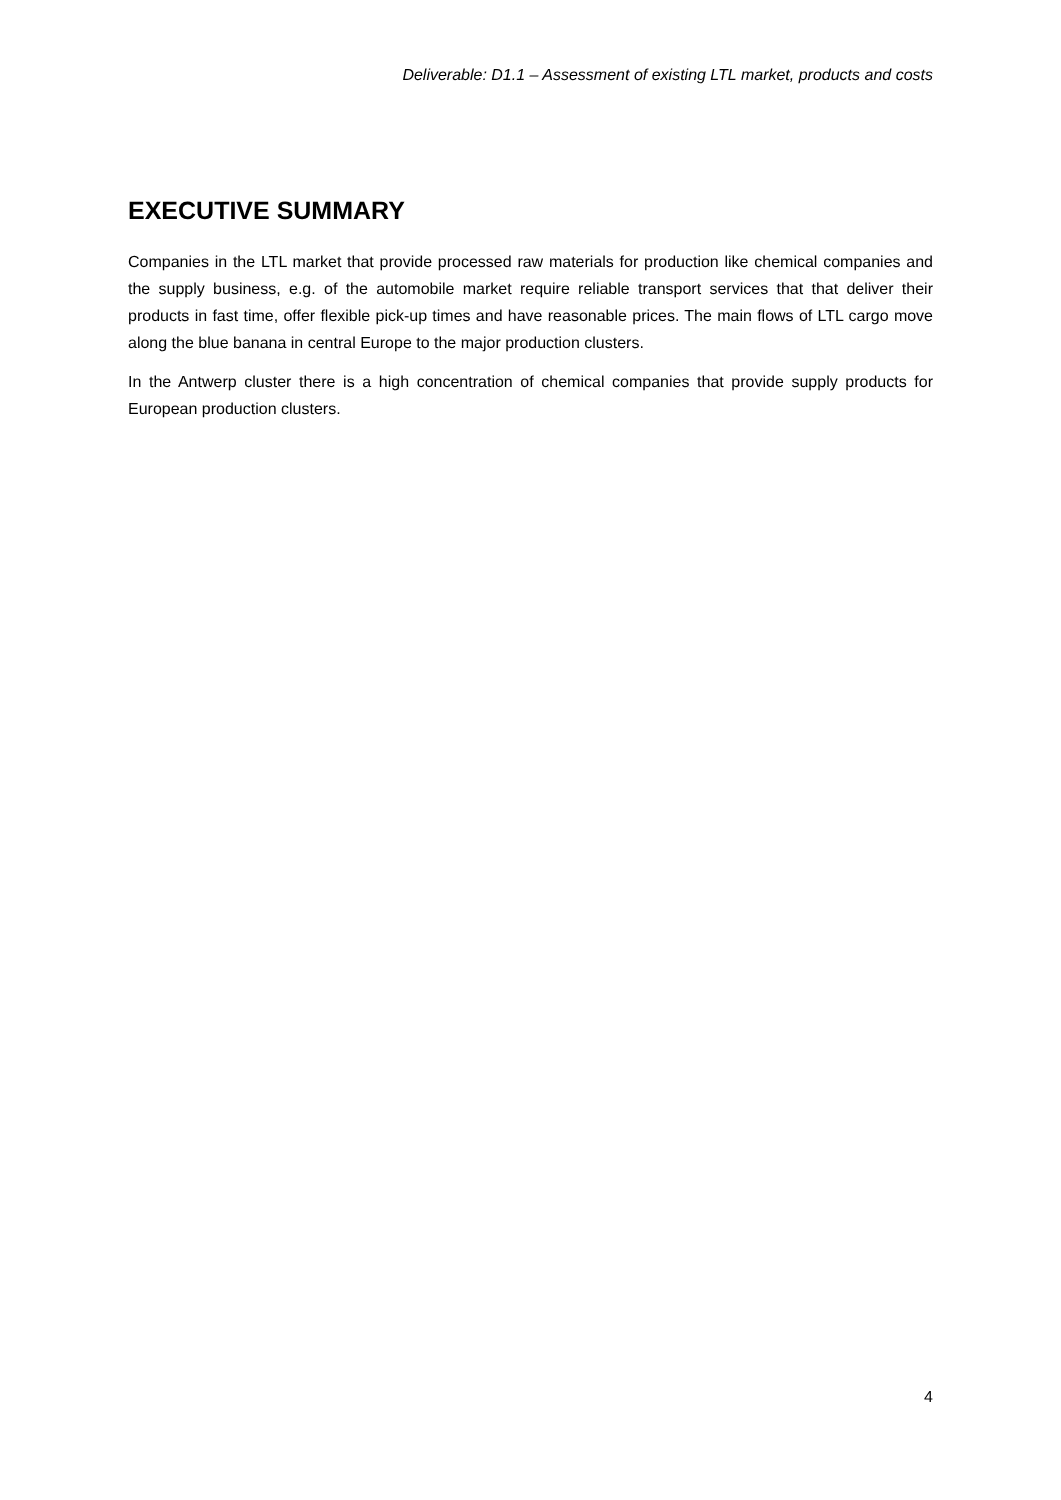Deliverable: D1.1 – Assessment of existing LTL market, products and costs
EXECUTIVE SUMMARY
Companies in the LTL market that provide processed raw materials for production like chemical companies and the supply business, e.g. of the automobile market require reliable transport services that that deliver their products in fast time, offer flexible pick-up times and have reasonable prices. The main flows of LTL cargo move along the blue banana in central Europe to the major production clusters.
In the Antwerp cluster there is a high concentration of chemical companies that provide supply products for European production clusters.
4